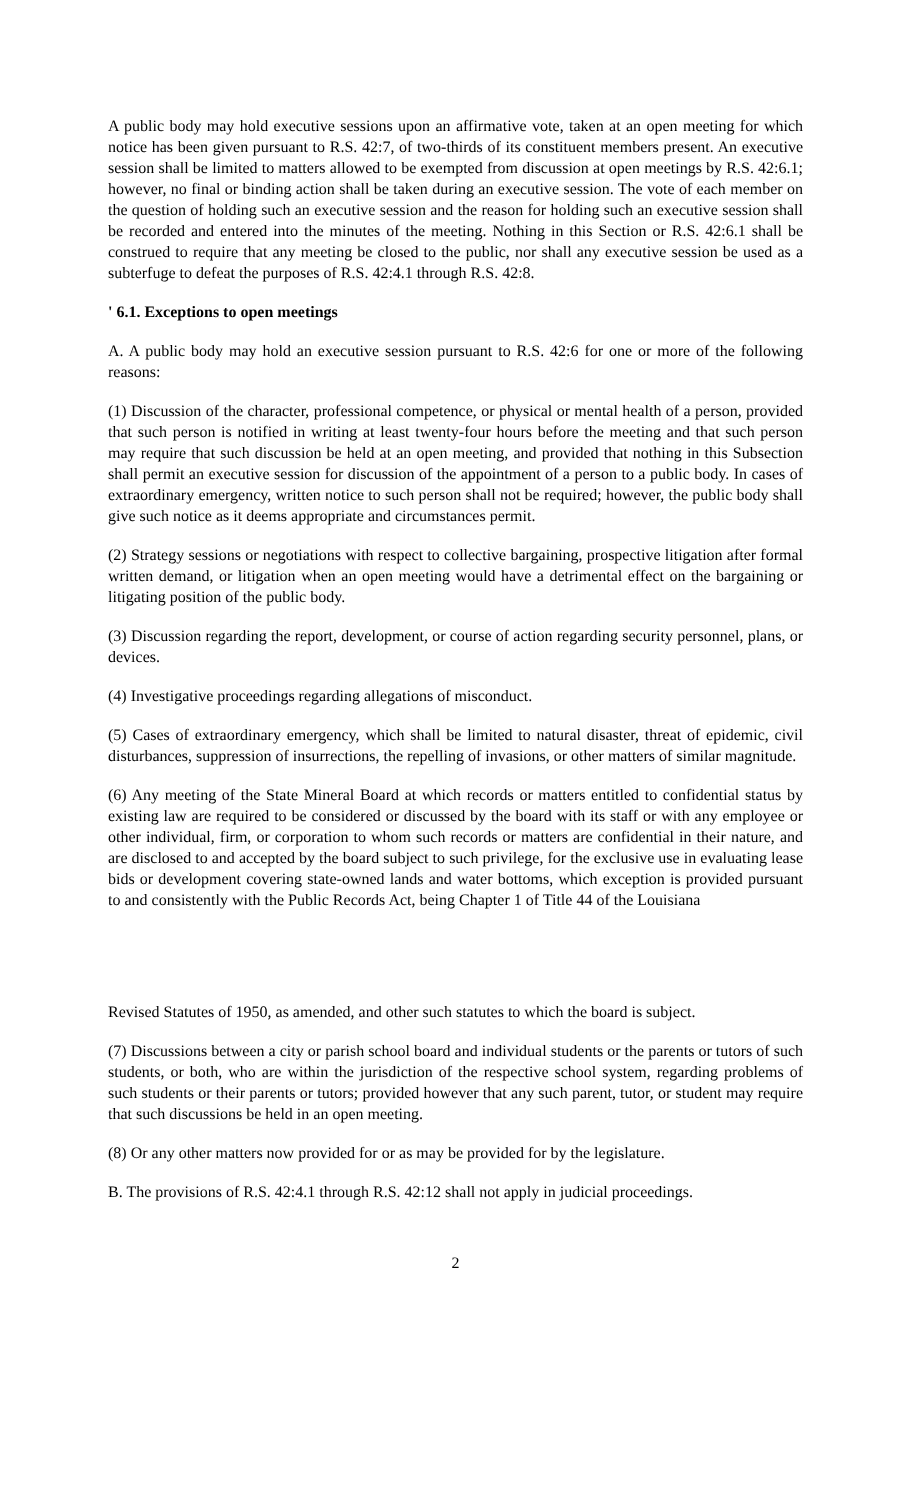A public body may hold executive sessions upon an affirmative vote, taken at an open meeting for which notice has been given pursuant to R.S. 42:7, of two-thirds of its constituent members present. An executive session shall be limited to matters allowed to be exempted from discussion at open meetings by R.S. 42:6.1; however, no final or binding action shall be taken during an executive session. The vote of each member on the question of holding such an executive session and the reason for holding such an executive session shall be recorded and entered into the minutes of the meeting. Nothing in this Section or R.S. 42:6.1 shall be construed to require that any meeting be closed to the public, nor shall any executive session be used as a subterfuge to defeat the purposes of R.S. 42:4.1 through R.S. 42:8.
' 6.1. Exceptions to open meetings
A. A public body may hold an executive session pursuant to R.S. 42:6 for one or more of the following reasons:
(1) Discussion of the character, professional competence, or physical or mental health of a person, provided that such person is notified in writing at least twenty-four hours before the meeting and that such person may require that such discussion be held at an open meeting, and provided that nothing in this Subsection shall permit an executive session for discussion of the appointment of a person to a public body. In cases of extraordinary emergency, written notice to such person shall not be required; however, the public body shall give such notice as it deems appropriate and circumstances permit.
(2) Strategy sessions or negotiations with respect to collective bargaining, prospective litigation after formal written demand, or litigation when an open meeting would have a detrimental effect on the bargaining or litigating position of the public body.
(3) Discussion regarding the report, development, or course of action regarding security personnel, plans, or devices.
(4) Investigative proceedings regarding allegations of misconduct.
(5) Cases of extraordinary emergency, which shall be limited to natural disaster, threat of epidemic, civil disturbances, suppression of insurrections, the repelling of invasions, or other matters of similar magnitude.
(6) Any meeting of the State Mineral Board at which records or matters entitled to confidential status by existing law are required to be considered or discussed by the board with its staff or with any employee or other individual, firm, or corporation to whom such records or matters are confidential in their nature, and are disclosed to and accepted by the board subject to such privilege, for the exclusive use in evaluating lease bids or development covering state-owned lands and water bottoms, which exception is provided pursuant to and consistently with the Public Records Act, being Chapter 1 of Title 44 of the Louisiana
Revised Statutes of 1950, as amended, and other such statutes to which the board is subject.
(7) Discussions between a city or parish school board and individual students or the parents or tutors of such students, or both, who are within the jurisdiction of the respective school system, regarding problems of such students or their parents or tutors; provided however that any such parent, tutor, or student may require that such discussions be held in an open meeting.
(8) Or any other matters now provided for or as may be provided for by the legislature.
B. The provisions of R.S. 42:4.1 through R.S. 42:12 shall not apply in judicial proceedings.
2